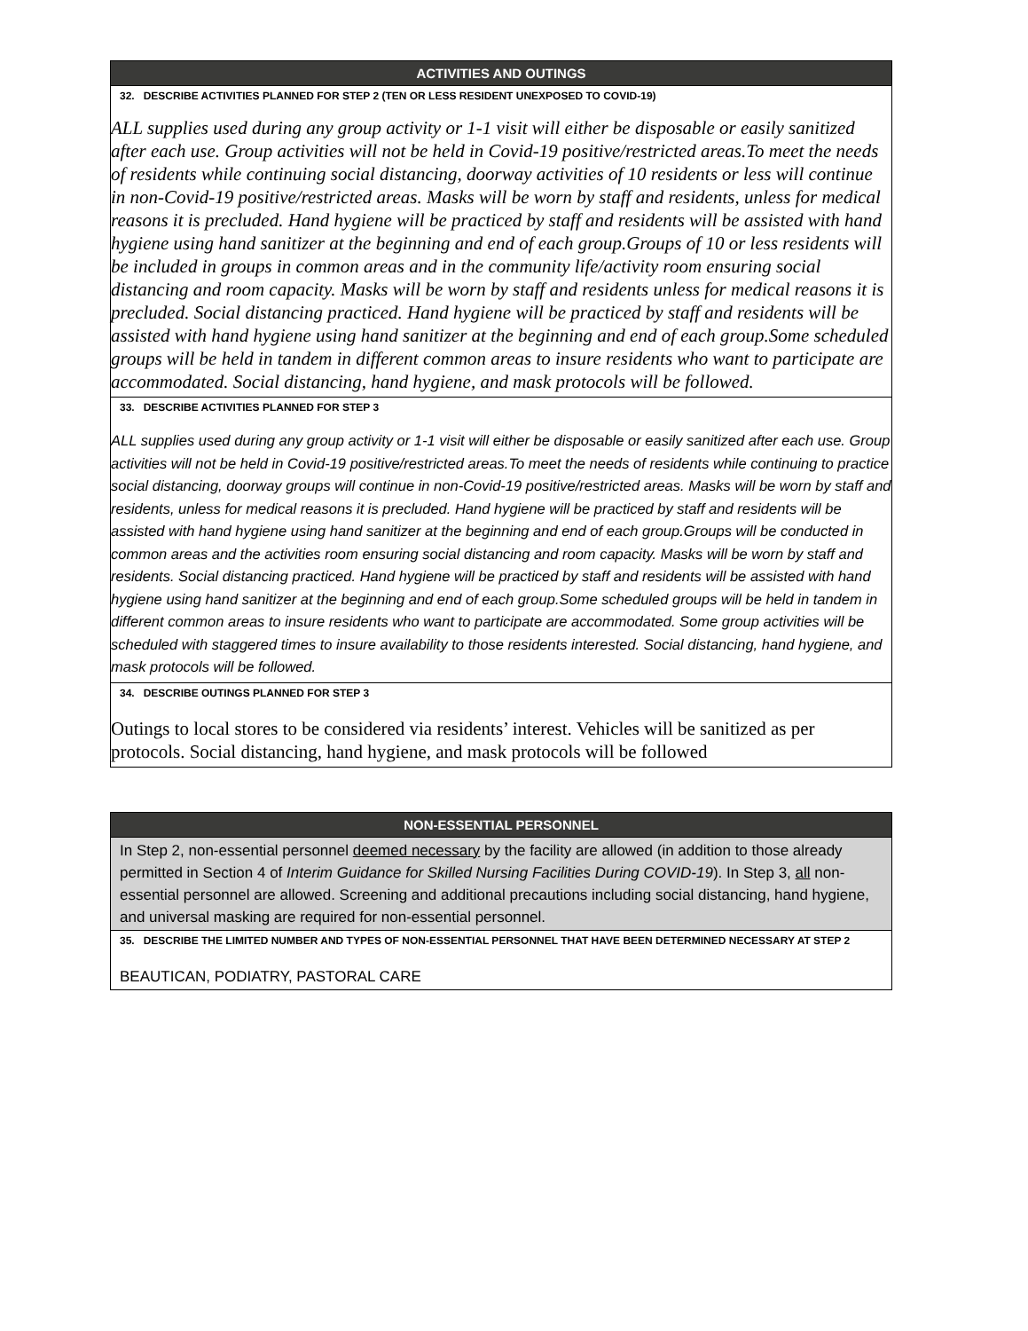| ACTIVITIES AND OUTINGS |
| --- |
| 32. DESCRIBE ACTIVITIES PLANNED FOR STEP 2 (TEN OR LESS RESIDENT UNEXPOSED TO COVID-19) ALL supplies used during any group activity or 1-1 visit will either be disposable or easily sanitized after each use. Group activities will not be held in Covid-19 positive/restricted areas.To meet the needs of residents while continuing social distancing, doorway activities of 10 residents or less will continue in non-Covid-19 positive/restricted areas. Masks will be worn by staff and residents, unless for medical reasons it is precluded. Hand hygiene will be practiced by staff and residents will be assisted with hand hygiene using hand sanitizer at the beginning and end of each group.Groups of 10 or less residents will be included in groups in common areas and in the community life/activity room ensuring social distancing and room capacity. Masks will be worn by staff and residents unless for medical reasons it is precluded. Social distancing practiced. Hand hygiene will be practiced by staff and residents will be assisted with hand hygiene using hand sanitizer at the beginning and end of each group.Some scheduled groups will be held in tandem in different common areas to insure residents who want to participate are accommodated. Social distancing, hand hygiene, and mask protocols will be followed. |
| 33. DESCRIBE ACTIVITIES PLANNED FOR STEP 3 ALL supplies used during any group activity or 1-1 visit will either be disposable or easily sanitized after each use. Group activities will not be held in Covid-19 positive/restricted areas.To meet the needs of residents while continuing to practice social distancing, doorway groups will continue in non-Covid-19 positive/restricted areas. Masks will be worn by staff and residents, unless for medical reasons it is precluded. Hand hygiene will be practiced by staff and residents will be assisted with hand hygiene using hand sanitizer at the beginning and end of each group.Groups will be conducted in common areas and the activities room ensuring social distancing and room capacity. Masks will be worn by staff and residents. Social distancing practiced. Hand hygiene will be practiced by staff and residents will be assisted with hand hygiene using hand sanitizer at the beginning and end of each group.Some scheduled groups will be held in tandem in different common areas to insure residents who want to participate are accommodated. Some group activities will be scheduled with staggered times to insure availability to those residents interested. Social distancing, hand hygiene, and mask protocols will be followed. |
| 34. DESCRIBE OUTINGS PLANNED FOR STEP 3 Outings to local stores to be considered via residents’ interest. Vehicles will be sanitized as per protocols. Social distancing, hand hygiene, and mask protocols will be followed |
| NON-ESSENTIAL PERSONNEL |
| --- |
| In Step 2, non-essential personnel deemed necessary by the facility are allowed (in addition to those already permitted in Section 4 of Interim Guidance for Skilled Nursing Facilities During COVID-19 ). In Step 3, all non-essential personnel are allowed. Screening and additional precautions including social distancing, hand hygiene, and universal masking are required for non-essential personnel. |
| 35. DESCRIBE THE LIMITED NUMBER AND TYPES OF NON-ESSENTIAL PERSONNEL THAT HAVE BEEN DETERMINED NECESSARY AT STEP 2 BEAUTICAN, PODIATRY, PASTORAL CARE |